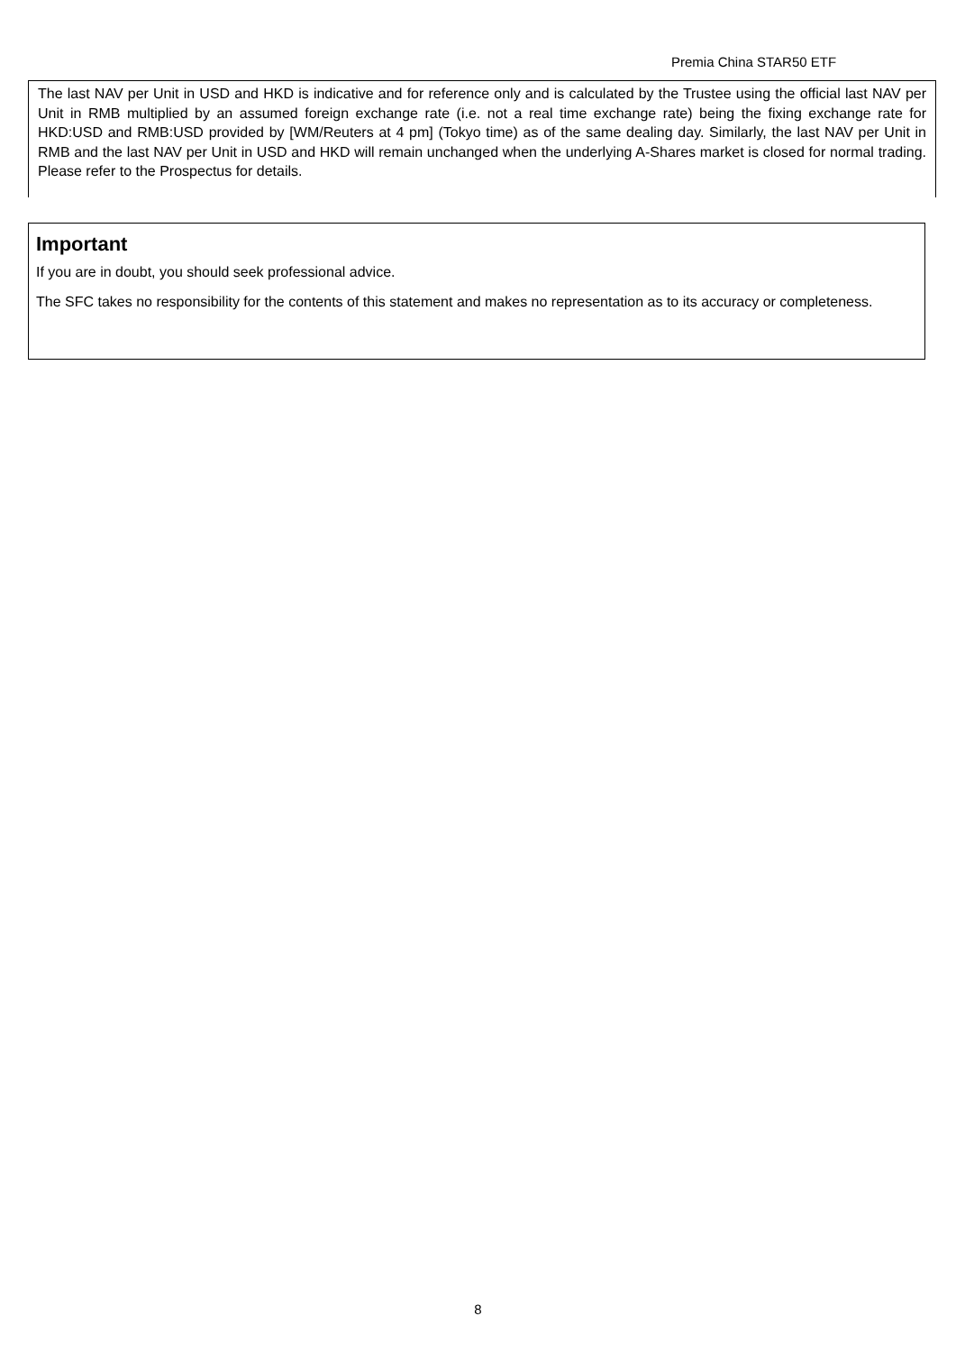Premia China STAR50 ETF
The last NAV per Unit in USD and HKD is indicative and for reference only and is calculated by the Trustee using the official last NAV per Unit in RMB multiplied by an assumed foreign exchange rate (i.e. not a real time exchange rate) being the fixing exchange rate for HKD:USD and RMB:USD provided by [WM/Reuters at 4 pm] (Tokyo time) as of the same dealing day. Similarly, the last NAV per Unit in RMB and the last NAV per Unit in USD and HKD will remain unchanged when the underlying A-Shares market is closed for normal trading. Please refer to the Prospectus for details.
Important
If you are in doubt, you should seek professional advice.
The SFC takes no responsibility for the contents of this statement and makes no representation as to its accuracy or completeness.
8